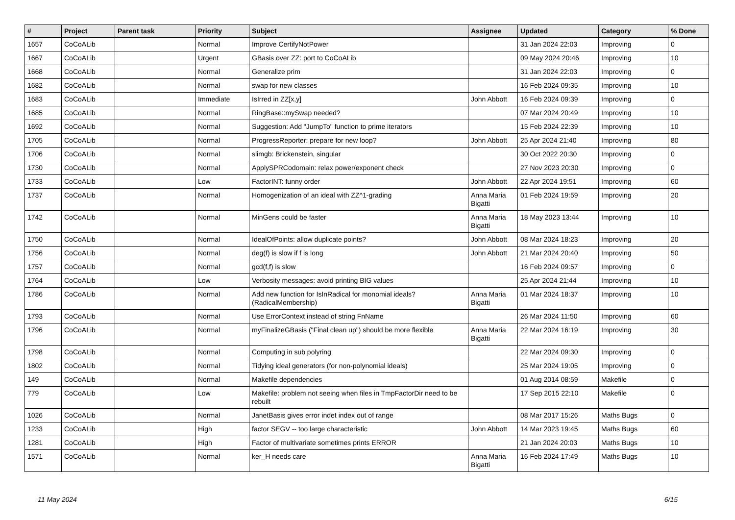| # | Project | Parent task | Priority | Subject | Assignee | Updated | Category | % Done |
| --- | --- | --- | --- | --- | --- | --- | --- | --- |
| 1657 | CoCoALib | | Normal | Improve CertifyNotPower | | 31 Jan 2024 22:03 | Improving | 0 |
| 1667 | CoCoALib | | Urgent | GBasis over ZZ: port to CoCoALib | | 09 May 2024 20:46 | Improving | 10 |
| 1668 | CoCoALib | | Normal | Generalize prim | | 31 Jan 2024 22:03 | Improving | 0 |
| 1682 | CoCoALib | | Normal | swap for new classes | | 16 Feb 2024 09:35 | Improving | 10 |
| 1683 | CoCoALib | | Immediate | IsIrred in ZZ[x,y] | John Abbott | 16 Feb 2024 09:39 | Improving | 0 |
| 1685 | CoCoALib | | Normal | RingBase::mySwap needed? | | 07 Mar 2024 20:49 | Improving | 10 |
| 1692 | CoCoALib | | Normal | Suggestion: Add "JumpTo" function to prime iterators | | 15 Feb 2024 22:39 | Improving | 10 |
| 1705 | CoCoALib | | Normal | ProgressReporter: prepare for new loop? | John Abbott | 25 Apr 2024 21:40 | Improving | 80 |
| 1706 | CoCoALib | | Normal | slimgb: Brickenstein, singular | | 30 Oct 2022 20:30 | Improving | 0 |
| 1730 | CoCoALib | | Normal | ApplySPRCodomain: relax power/exponent check | | 27 Nov 2023 20:30 | Improving | 0 |
| 1733 | CoCoALib | | Low | FactorINT: funny order | John Abbott | 22 Apr 2024 19:51 | Improving | 60 |
| 1737 | CoCoALib | | Normal | Homogenization of an ideal with ZZ^1-grading | Anna Maria Bigatti | 01 Feb 2024 19:59 | Improving | 20 |
| 1742 | CoCoALib | | Normal | MinGens could be faster | Anna Maria Bigatti | 18 May 2023 13:44 | Improving | 10 |
| 1750 | CoCoALib | | Normal | IdealOfPoints: allow duplicate points? | John Abbott | 08 Mar 2024 18:23 | Improving | 20 |
| 1756 | CoCoALib | | Normal | deg(f) is slow if f is long | John Abbott | 21 Mar 2024 20:40 | Improving | 50 |
| 1757 | CoCoALib | | Normal | gcd(f,f) is slow | | 16 Feb 2024 09:57 | Improving | 0 |
| 1764 | CoCoALib | | Low | Verbosity messages: avoid printing BIG values | | 25 Apr 2024 21:44 | Improving | 10 |
| 1786 | CoCoALib | | Normal | Add new function for IsInRadical for monomial ideals? (RadicalMembership) | Anna Maria Bigatti | 01 Mar 2024 18:37 | Improving | 10 |
| 1793 | CoCoALib | | Normal | Use ErrorContext instead of string FnName | | 26 Mar 2024 11:50 | Improving | 60 |
| 1796 | CoCoALib | | Normal | myFinalizeGBasis ("Final clean up") should be more flexible | Anna Maria Bigatti | 22 Mar 2024 16:19 | Improving | 30 |
| 1798 | CoCoALib | | Normal | Computing in sub polyring | | 22 Mar 2024 09:30 | Improving | 0 |
| 1802 | CoCoALib | | Normal | Tidying ideal generators (for non-polynomial ideals) | | 25 Mar 2024 19:05 | Improving | 0 |
| 149 | CoCoALib | | Normal | Makefile dependencies | | 01 Aug 2014 08:59 | Makefile | 0 |
| 779 | CoCoALib | | Low | Makefile: problem not seeing when files in TmpFactorDir need to be rebuilt | | 17 Sep 2015 22:10 | Makefile | 0 |
| 1026 | CoCoALib | | Normal | JanetBasis gives error indet index out of range | | 08 Mar 2017 15:26 | Maths Bugs | 0 |
| 1233 | CoCoALib | | High | factor SEGV -- too large characteristic | John Abbott | 14 Mar 2023 19:45 | Maths Bugs | 60 |
| 1281 | CoCoALib | | High | Factor of multivariate sometimes prints ERROR | | 21 Jan 2024 20:03 | Maths Bugs | 10 |
| 1571 | CoCoALib | | Normal | ker_H needs care | Anna Maria Bigatti | 16 Feb 2024 17:49 | Maths Bugs | 10 |
11 May 2024 6/15